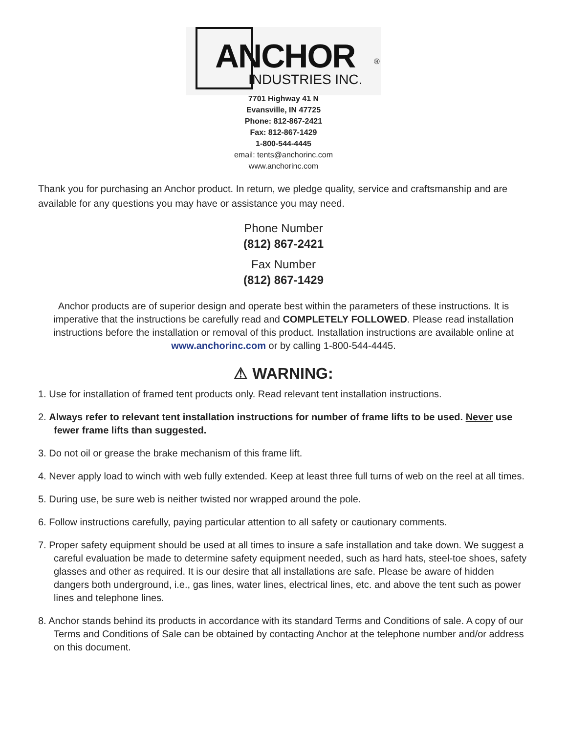ANCHOR ®
INDUSTRIES INC.
7701 Highway 41 N
Evansville, IN 47725
Phone: 812-867-2421
Fax: 812-867-1429
1-800-544-4445
email: tents@anchorinc.com
www.anchorinc.com
Thank you for purchasing an Anchor product. In return, we pledge quality, service and craftsmanship and are available for any questions you may have or assistance you may need.
Phone Number
(812) 867-2421
Fax Number
(812) 867-1429
Anchor products are of superior design and operate best within the parameters of these instructions. It is imperative that the instructions be carefully read and COMPLETELY FOLLOWED. Please read installation instructions before the installation or removal of this product. Installation instructions are available online at www.anchorinc.com or by calling 1-800-544-4445.
⚠ WARNING:
1. Use for installation of framed tent products only. Read relevant tent installation instructions.
2. Always refer to relevant tent installation instructions for number of frame lifts to be used. Never use fewer frame lifts than suggested.
3. Do not oil or grease the brake mechanism of this frame lift.
4. Never apply load to winch with web fully extended. Keep at least three full turns of web on the reel at all times.
5. During use, be sure web is neither twisted nor wrapped around the pole.
6. Follow instructions carefully, paying particular attention to all safety or cautionary comments.
7. Proper safety equipment should be used at all times to insure a safe installation and take down. We suggest a careful evaluation be made to determine safety equipment needed, such as hard hats, steel-toe shoes, safety glasses and other as required. It is our desire that all installations are safe. Please be aware of hidden dangers both underground, i.e., gas lines, water lines, electrical lines, etc. and above the tent such as power lines and telephone lines.
8. Anchor stands behind its products in accordance with its standard Terms and Conditions of sale. A copy of our Terms and Conditions of Sale can be obtained by contacting Anchor at the telephone number and/or address on this document.